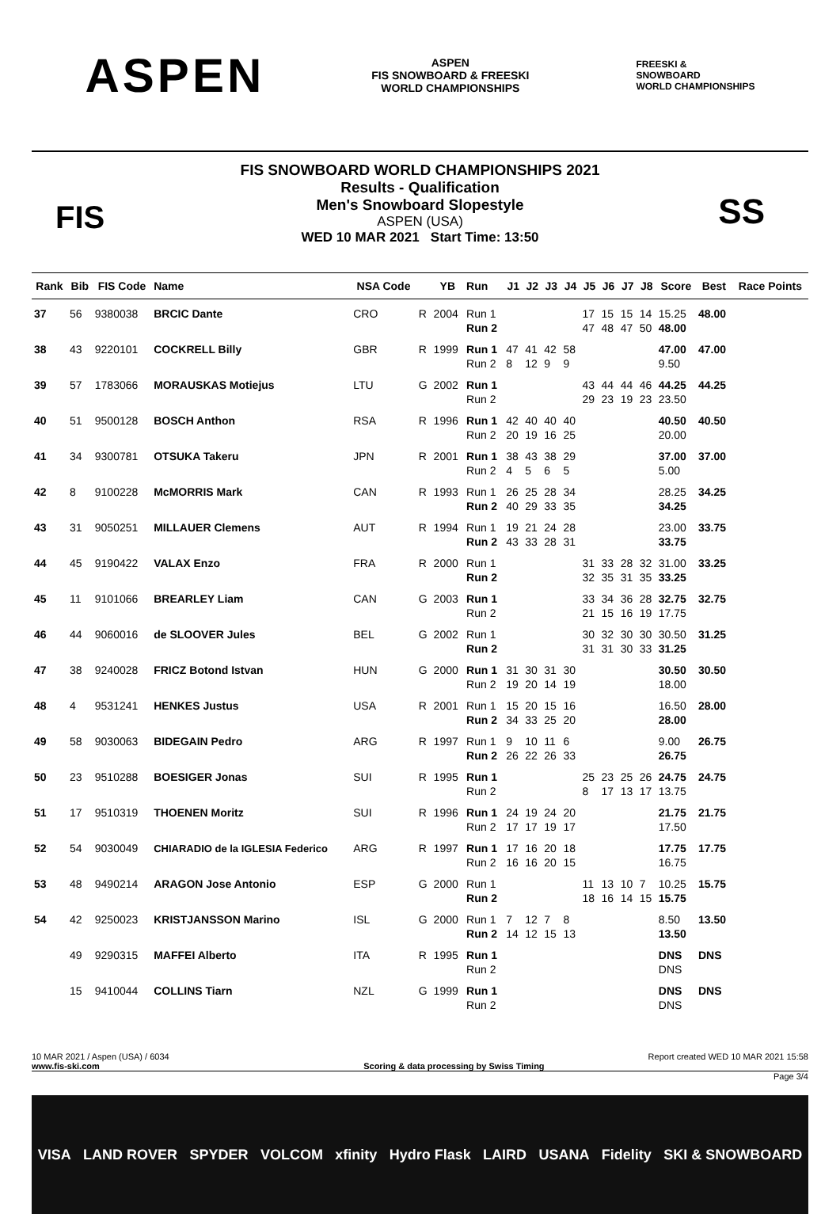ASPEN ASPEN
FIS SNOWBOARD & FREESKI
WORLD CHAMPIONSHIPS FREESKI &
SNOWBOARD
WORLD CHAMPIONSHIPS
FIS
FIS SNOWBOARD WORLD CHAMPIONSHIPS 2021
Results - Qualification
Men's Snowboard Slopestyle
ASPEN (USA)
WED 10 MAR 2021 Start Time: 13:50
SS
| Rank | Bib | FIS Code | Name | NSA Code | | YB | Run | J1 | J2 | J3 | J4 | J5 | J6 | J7 | J8 | Score | Best | Race Points |
| --- | --- | --- | --- | --- | --- | --- | --- | --- | --- | --- | --- | --- | --- | --- | --- | --- | --- | --- |
| 37 | 56 | 9380038 | BRCIC Dante | CRO | R | 2004 | Run 1 | | | | | 17 | 15 | 15 | 14 | 15.25 | 48.00 | |
| | | | | | | | Run 2 | | | | | 47 | 48 | 47 | 50 | 48.00 | | |
| 38 | 43 | 9220101 | COCKRELL Billy | GBR | R | 1999 | Run 1 | 47 | 41 | 42 | 58 | | | | | 47.00 | 47.00 | |
| | | | | | | | Run 2 | 8 | 12 | 9 | 9 | | | | | 9.50 | | |
| 39 | 57 | 1783066 | MORAUSKAS Motiejus | LTU | G | 2002 | Run 1 | | | | | 43 | 44 | 44 | 46 | 44.25 | 44.25 | |
| | | | | | | | Run 2 | | | | | 29 | 23 | 19 | 23 | 23.50 | | |
| 40 | 51 | 9500128 | BOSCH Anthon | RSA | R | 1996 | Run 1 | 42 | 40 | 40 | 40 | | | | | 40.50 | 40.50 | |
| | | | | | | | Run 2 | 20 | 19 | 16 | 25 | | | | | 20.00 | | |
| 41 | 34 | 9300781 | OTSUKA Takeru | JPN | R | 2001 | Run 1 | 38 | 43 | 38 | 29 | | | | | 37.00 | 37.00 | |
| | | | | | | | Run 2 | 4 | 5 | 6 | 5 | | | | | 5.00 | | |
| 42 | 8 | 9100228 | McMORRIS Mark | CAN | R | 1993 | Run 1 | 26 | 25 | 28 | 34 | | | | | 28.25 | 34.25 | |
| | | | | | | | Run 2 | 40 | 29 | 33 | 35 | | | | | 34.25 | | |
| 43 | 31 | 9050251 | MILLAUER Clemens | AUT | R | 1994 | Run 1 | 19 | 21 | 24 | 28 | | | | | 23.00 | 33.75 | |
| | | | | | | | Run 2 | 43 | 33 | 28 | 31 | | | | | 33.75 | | |
| 44 | 45 | 9190422 | VALAX Enzo | FRA | R | 2000 | Run 1 | | | | | 31 | 33 | 28 | 32 | 31.00 | 33.25 | |
| | | | | | | | Run 2 | | | | | 32 | 35 | 31 | 35 | 33.25 | | |
| 45 | 11 | 9101066 | BREARLEY Liam | CAN | G | 2003 | Run 1 | | | | | 33 | 34 | 36 | 28 | 32.75 | 32.75 | |
| | | | | | | | Run 2 | | | | | 21 | 15 | 16 | 19 | 17.75 | | |
| 46 | 44 | 9060016 | de SLOOVER Jules | BEL | G | 2002 | Run 1 | | | | | 30 | 32 | 30 | 30 | 30.50 | 31.25 | |
| | | | | | | | Run 2 | | | | | 31 | 31 | 30 | 33 | 31.25 | | |
| 47 | 38 | 9240028 | FRICZ Botond Istvan | HUN | G | 2000 | Run 1 | 31 | 30 | 31 | 30 | | | | | 30.50 | 30.50 | |
| | | | | | | | Run 2 | 19 | 20 | 14 | 19 | | | | | 18.00 | | |
| 48 | 4 | 9531241 | HENKES Justus | USA | R | 2001 | Run 1 | 15 | 20 | 15 | 16 | | | | | 16.50 | 28.00 | |
| | | | | | | | Run 2 | 34 | 33 | 25 | 20 | | | | | 28.00 | | |
| 49 | 58 | 9030063 | BIDEGAIN Pedro | ARG | R | 1997 | Run 1 | 9 | 10 | 11 | 6 | | | | | 9.00 | 26.75 | |
| | | | | | | | Run 2 | 26 | 22 | 26 | 33 | | | | | 26.75 | | |
| 50 | 23 | 9510288 | BOESIGER Jonas | SUI | R | 1995 | Run 1 | | | | | 25 | 23 | 25 | 26 | 24.75 | 24.75 | |
| | | | | | | | Run 2 | | | | | 8 | 17 | 13 | 17 | 13.75 | | |
| 51 | 17 | 9510319 | THOENEN Moritz | SUI | R | 1996 | Run 1 | 24 | 19 | 24 | 20 | | | | | 21.75 | 21.75 | |
| | | | | | | | Run 2 | 17 | 17 | 19 | 17 | | | | | 17.50 | | |
| 52 | 54 | 9030049 | CHIARADIO de la IGLESIA Federico | ARG | R | 1997 | Run 1 | 17 | 16 | 20 | 18 | | | | | 17.75 | 17.75 | |
| | | | | | | | Run 2 | 16 | 16 | 20 | 15 | | | | | 16.75 | | |
| 53 | 48 | 9490214 | ARAGON Jose Antonio | ESP | G | 2000 | Run 1 | | | | | 11 | 13 | 10 | 7 | 10.25 | 15.75 | |
| | | | | | | | Run 2 | | | | | 18 | 16 | 14 | 15 | 15.75 | | |
| 54 | 42 | 9250023 | KRISTJANSSON Marino | ISL | G | 2000 | Run 1 | 7 | 12 | 7 | 8 | | | | | 8.50 | 13.50 | |
| | | | | | | | Run 2 | 14 | 12 | 15 | 13 | | | | | 13.50 | | |
| | 49 | 9290315 | MAFFEI Alberto | ITA | R | 1995 | Run 1 | | | | | | | | | DNS | DNS | |
| | | | | | | | Run 2 | | | | | | | | | DNS | | |
| | 15 | 9410044 | COLLINS Tiarn | NZL | G | 1999 | Run 1 | | | | | | | | | DNS | DNS | |
| | | | | | | | Run 2 | | | | | | | | | DNS | | |
10 MAR 2021 / Aspen (USA) / 6034 Report created WED 10 MAR 2021 15:58
www.fis-ski.com Scoring & data processing by Swiss Timing
Page 3/4
VISA LAND ROVER SPYDER VOLCOM xfinity Hydro Flask LAIRD USANA Fidelity SKI & SNOWBOARD